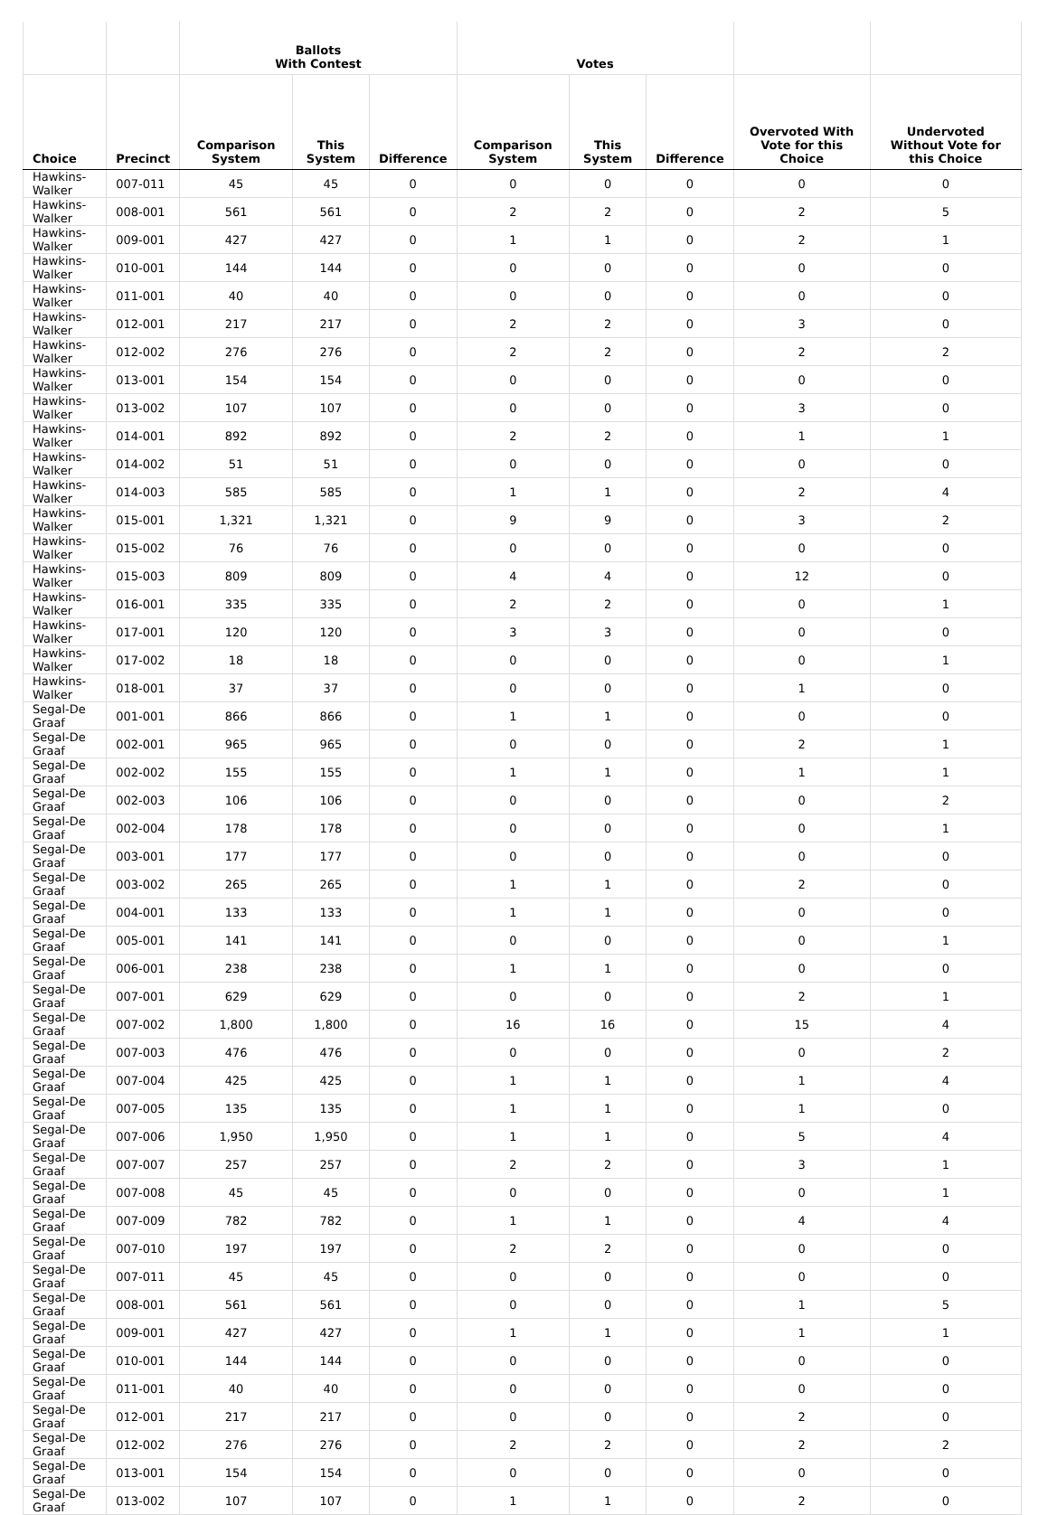| | | Ballots With Contest | | | Votes | | | | |
| --- | --- | --- | --- | --- | --- | --- | --- | --- | --- |
| Choice | Precinct | Comparison System | This System | Difference | Comparison System | This System | Difference | Overvoted With Vote for this Choice | Undervoted Without Vote for this Choice |
| Hawkins-Walker | 007-011 | 45 | 45 | 0 | 0 | 0 | 0 | 0 | 0 |
| Hawkins-Walker | 008-001 | 561 | 561 | 0 | 2 | 2 | 0 | 2 | 5 |
| Hawkins-Walker | 009-001 | 427 | 427 | 0 | 1 | 1 | 0 | 2 | 1 |
| Hawkins-Walker | 010-001 | 144 | 144 | 0 | 0 | 0 | 0 | 0 | 0 |
| Hawkins-Walker | 011-001 | 40 | 40 | 0 | 0 | 0 | 0 | 0 | 0 |
| Hawkins-Walker | 012-001 | 217 | 217 | 0 | 2 | 2 | 0 | 3 | 0 |
| Hawkins-Walker | 012-002 | 276 | 276 | 0 | 2 | 2 | 0 | 2 | 2 |
| Hawkins-Walker | 013-001 | 154 | 154 | 0 | 0 | 0 | 0 | 0 | 0 |
| Hawkins-Walker | 013-002 | 107 | 107 | 0 | 0 | 0 | 0 | 3 | 0 |
| Hawkins-Walker | 014-001 | 892 | 892 | 0 | 2 | 2 | 0 | 1 | 1 |
| Hawkins-Walker | 014-002 | 51 | 51 | 0 | 0 | 0 | 0 | 0 | 0 |
| Hawkins-Walker | 014-003 | 585 | 585 | 0 | 1 | 1 | 0 | 2 | 4 |
| Hawkins-Walker | 015-001 | 1,321 | 1,321 | 0 | 9 | 9 | 0 | 3 | 2 |
| Hawkins-Walker | 015-002 | 76 | 76 | 0 | 0 | 0 | 0 | 0 | 0 |
| Hawkins-Walker | 015-003 | 809 | 809 | 0 | 4 | 4 | 0 | 12 | 0 |
| Hawkins-Walker | 016-001 | 335 | 335 | 0 | 2 | 2 | 0 | 0 | 1 |
| Hawkins-Walker | 017-001 | 120 | 120 | 0 | 3 | 3 | 0 | 0 | 0 |
| Hawkins-Walker | 017-002 | 18 | 18 | 0 | 0 | 0 | 0 | 0 | 1 |
| Hawkins-Walker | 018-001 | 37 | 37 | 0 | 0 | 0 | 0 | 1 | 0 |
| Segal-De Graaf | 001-001 | 866 | 866 | 0 | 1 | 1 | 0 | 0 | 0 |
| Segal-De Graaf | 002-001 | 965 | 965 | 0 | 0 | 0 | 0 | 2 | 1 |
| Segal-De Graaf | 002-002 | 155 | 155 | 0 | 1 | 1 | 0 | 1 | 1 |
| Segal-De Graaf | 002-003 | 106 | 106 | 0 | 0 | 0 | 0 | 0 | 2 |
| Segal-De Graaf | 002-004 | 178 | 178 | 0 | 0 | 0 | 0 | 0 | 1 |
| Segal-De Graaf | 003-001 | 177 | 177 | 0 | 0 | 0 | 0 | 0 | 0 |
| Segal-De Graaf | 003-002 | 265 | 265 | 0 | 1 | 1 | 0 | 2 | 0 |
| Segal-De Graaf | 004-001 | 133 | 133 | 0 | 1 | 1 | 0 | 0 | 0 |
| Segal-De Graaf | 005-001 | 141 | 141 | 0 | 0 | 0 | 0 | 0 | 1 |
| Segal-De Graaf | 006-001 | 238 | 238 | 0 | 1 | 1 | 0 | 0 | 0 |
| Segal-De Graaf | 007-001 | 629 | 629 | 0 | 0 | 0 | 0 | 2 | 1 |
| Segal-De Graaf | 007-002 | 1,800 | 1,800 | 0 | 16 | 16 | 0 | 15 | 4 |
| Segal-De Graaf | 007-003 | 476 | 476 | 0 | 0 | 0 | 0 | 0 | 2 |
| Segal-De Graaf | 007-004 | 425 | 425 | 0 | 1 | 1 | 0 | 1 | 4 |
| Segal-De Graaf | 007-005 | 135 | 135 | 0 | 1 | 1 | 0 | 1 | 0 |
| Segal-De Graaf | 007-006 | 1,950 | 1,950 | 0 | 1 | 1 | 0 | 5 | 4 |
| Segal-De Graaf | 007-007 | 257 | 257 | 0 | 2 | 2 | 0 | 3 | 1 |
| Segal-De Graaf | 007-008 | 45 | 45 | 0 | 0 | 0 | 0 | 0 | 1 |
| Segal-De Graaf | 007-009 | 782 | 782 | 0 | 1 | 1 | 0 | 4 | 4 |
| Segal-De Graaf | 007-010 | 197 | 197 | 0 | 2 | 2 | 0 | 0 | 0 |
| Segal-De Graaf | 007-011 | 45 | 45 | 0 | 0 | 0 | 0 | 0 | 0 |
| Segal-De Graaf | 008-001 | 561 | 561 | 0 | 0 | 0 | 0 | 1 | 5 |
| Segal-De Graaf | 009-001 | 427 | 427 | 0 | 1 | 1 | 0 | 1 | 1 |
| Segal-De Graaf | 010-001 | 144 | 144 | 0 | 0 | 0 | 0 | 0 | 0 |
| Segal-De Graaf | 011-001 | 40 | 40 | 0 | 0 | 0 | 0 | 0 | 0 |
| Segal-De Graaf | 012-001 | 217 | 217 | 0 | 0 | 0 | 0 | 2 | 0 |
| Segal-De Graaf | 012-002 | 276 | 276 | 0 | 2 | 2 | 0 | 2 | 2 |
| Segal-De Graaf | 013-001 | 154 | 154 | 0 | 0 | 0 | 0 | 0 | 0 |
| Segal-De Graaf | 013-002 | 107 | 107 | 0 | 1 | 1 | 0 | 2 | 0 |